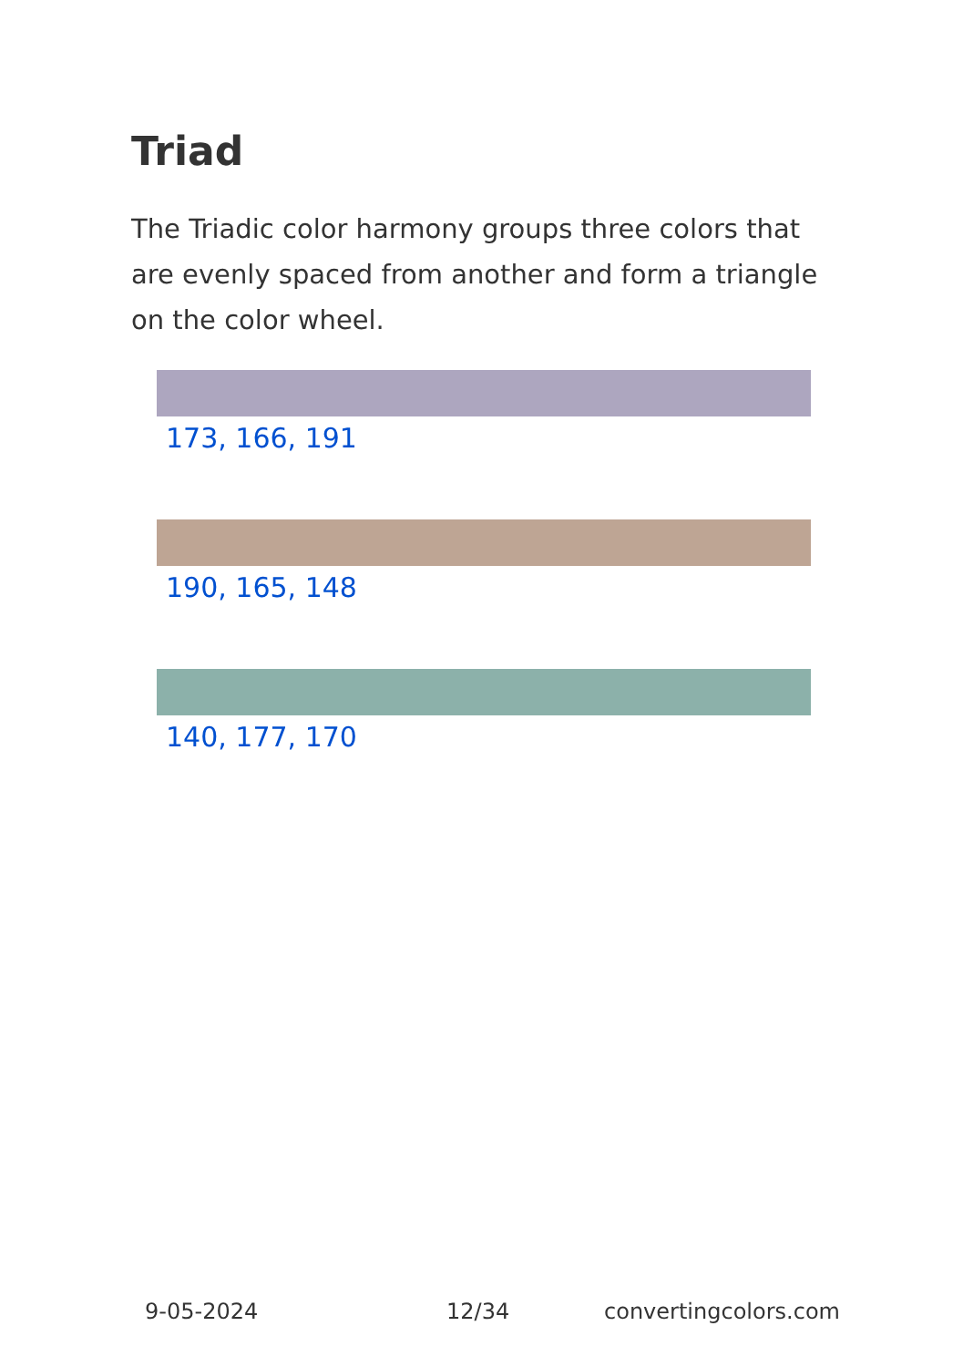Triad
The Triadic color harmony groups three colors that are evenly spaced from another and form a triangle on the color wheel.
173, 166, 191
190, 165, 148
140, 177, 170
9-05-2024 12/34 convertingcolors.com